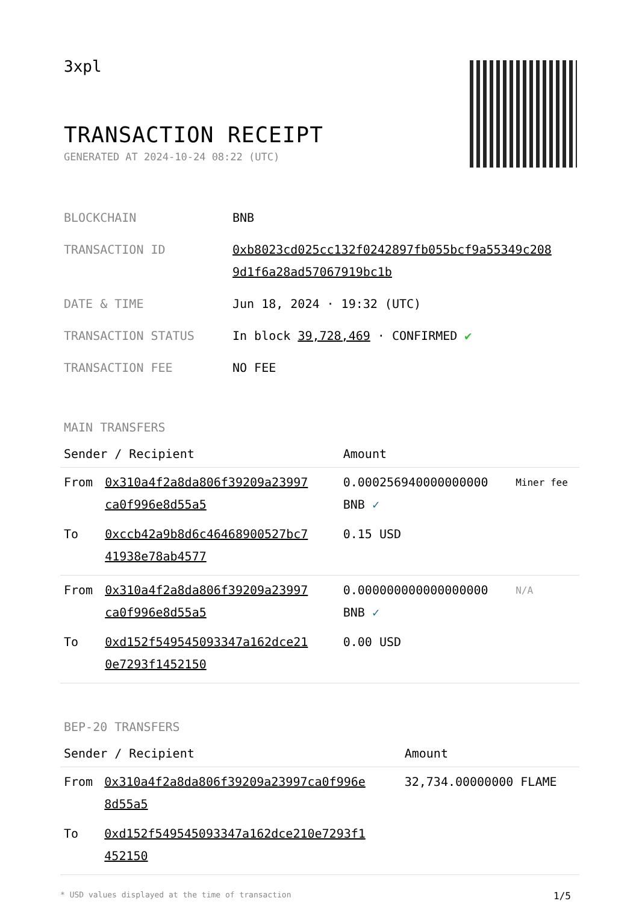3xpl
TRANSACTION RECEIPT
GENERATED AT 2024-10-24 08:22 (UTC)
| BLOCKCHAIN | BNB |
| TRANSACTION ID | 0xb8023cd025cc132f0242897fb055bcf9a55349c208 9d1f6a28ad57067919bc1b |
| DATE & TIME | Jun 18, 2024 · 19:32 (UTC) |
| TRANSACTION STATUS | In block 39,728,469 · CONFIRMED ✔ |
| TRANSACTION FEE | NO FEE |
MAIN TRANSFERS
| Sender / Recipient | | Amount | |
| --- | --- | --- | --- |
| From | 0x310a4f2a8da806f39209a23997 ca0f996e8d55a5 | 0.000256940000000000 BNB ✓ | Miner fee |
| To | 0xccb42a9b8d6c46468900527bc7 41938e78ab4577 | 0.15 USD | |
| From | 0x310a4f2a8da806f39209a23997 ca0f996e8d55a5 | 0.000000000000000000 BNB ✓ | N/A |
| To | 0xd152f549545093347a162dce21 0e7293f1452150 | 0.00 USD | |
BEP-20 TRANSFERS
| Sender / Recipient | | Amount |
| --- | --- | --- |
| From | 0x310a4f2a8da806f39209a23997ca0f996e 8d55a5 | 32,734.00000000 FLAME |
| To | 0xd152f549545093347a162dce210e7293f1 452150 | |
* USD values displayed at the time of transaction 1/5